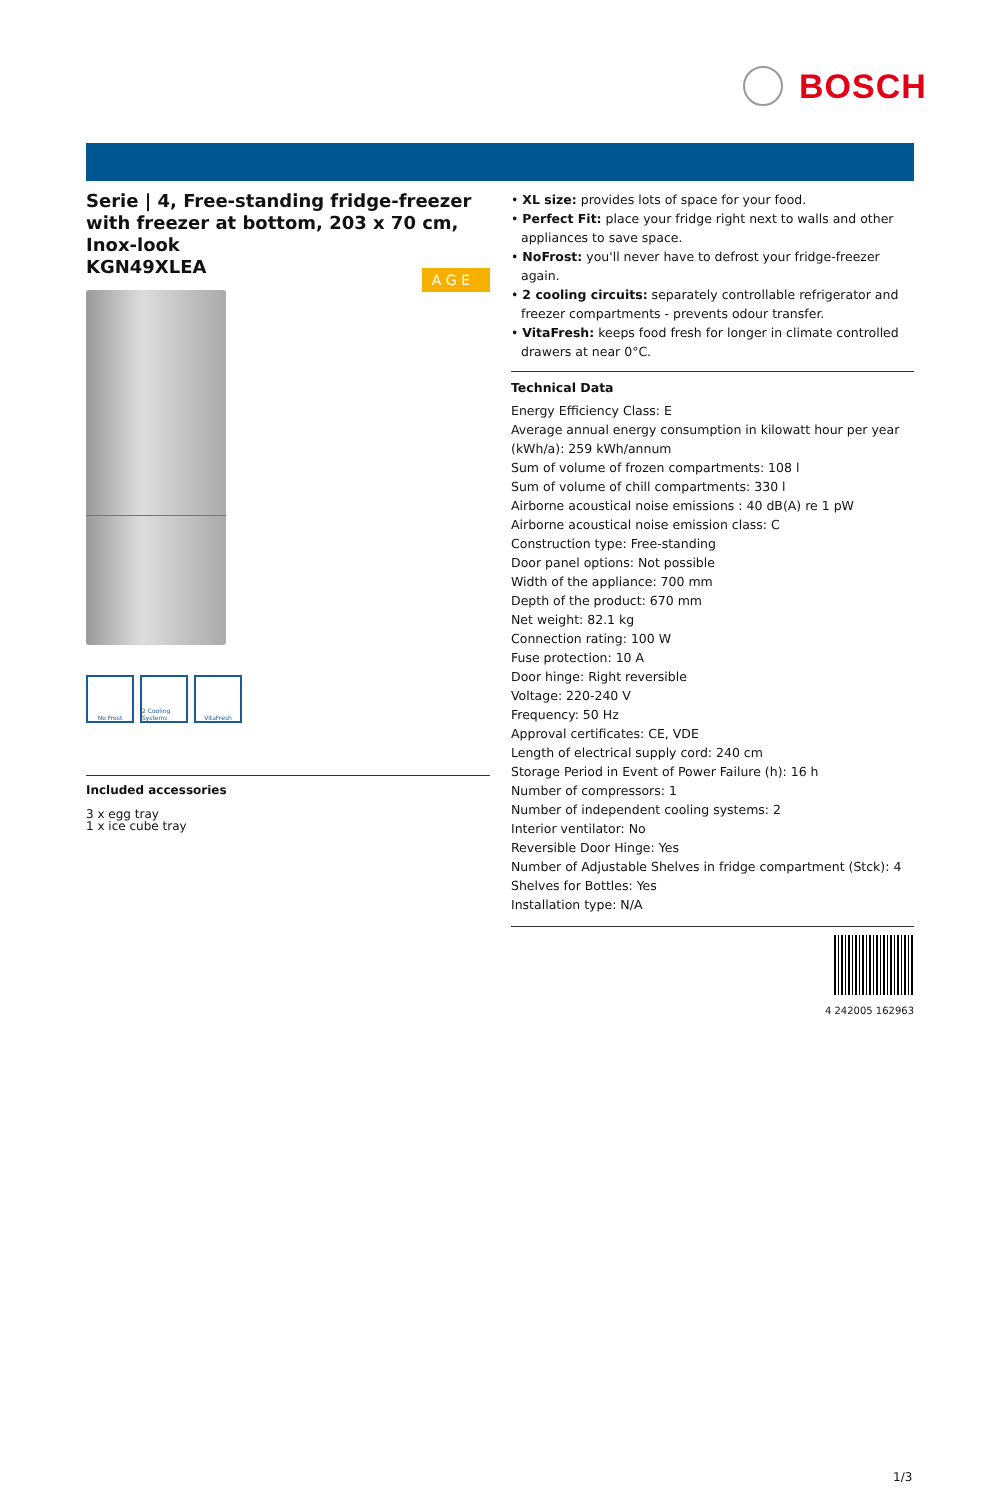BOSCH
Serie | 4, Free-standing fridge-freezer with freezer at bottom, 203 x 70 cm, Inox-look
KGN49XLEA
A G E
No Frost 2 Cooling Systems
VitaFresh
Included accessories
3 x egg tray
1 x ice cube tray
• XL size: provides lots of space for your food.
• Perfect Fit: place your fridge right next to walls and other appliances to save space.
• NoFrost: you'll never have to defrost your fridge-freezer again.
• 2 cooling circuits: separately controllable refrigerator and freezer compartments - prevents odour transfer.
• VitaFresh: keeps food fresh for longer in climate controlled drawers at near 0°C.
Technical Data
Energy Efficiency Class: E
Average annual energy consumption in kilowatt hour per year (kWh/a): 259 kWh/annum
Sum of volume of frozen compartments: 108 l
Sum of volume of chill compartments: 330 l
Airborne acoustical noise emissions : 40 dB(A) re 1 pW
Airborne acoustical noise emission class: C
Construction type: Free-standing
Door panel options: Not possible
Width of the appliance: 700 mm
Depth of the product: 670 mm
Net weight: 82.1 kg
Connection rating: 100 W
Fuse protection: 10 A
Door hinge: Right reversible
Voltage: 220-240 V
Frequency: 50 Hz
Approval certificates: CE, VDE
Length of electrical supply cord: 240 cm
Storage Period in Event of Power Failure (h): 16 h
Number of compressors: 1
Number of independent cooling systems: 2
Interior ventilator: No
Reversible Door Hinge: Yes
Number of Adjustable Shelves in fridge compartment (Stck): 4
Shelves for Bottles: Yes
Installation type: N/A
4 242005 162963
1/3